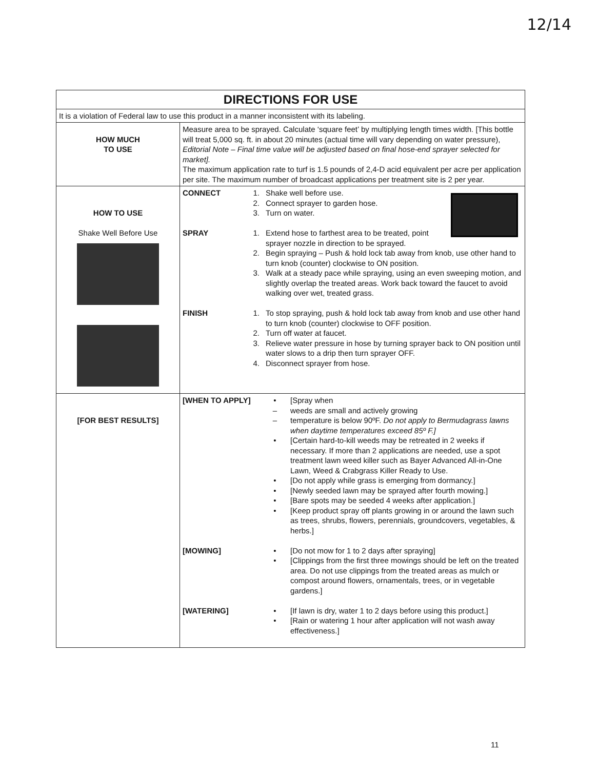12/14
| DIRECTIONS FOR USE | |
| --- | --- |
| It is a violation of Federal law to use this product in a manner inconsistent with its labeling. | |
| HOW MUCH TO USE | Measure area to be sprayed. Calculate ‘square feet’ by multiplying length times width. [This bottle will treat 5,000 sq. ft. in about 20 minutes (actual time will vary depending on water pressure), Editorial Note – Final time value will be adjusted based on final hose-end sprayer selected for market]. The maximum application rate to turf is 1.5 pounds of 2,4-D acid equivalent per acre per application per site. The maximum number of broadcast applications per treatment site is 2 per year. |
| HOW TO USE Shake Well Before Use | CONNECT 1. Shake well before use. 2. Connect sprayer to garden hose. 3. Turn on water. SPRAY 1. Extend hose to farthest area to be treated, point sprayer nozzle in direction to be sprayed. 2. Begin spraying – Push & hold lock tab away from knob, use other hand to turn knob (counter) clockwise to ON position. 3. Walk at a steady pace while spraying, using an even sweeping motion, and slightly overlap the treated areas. Work back toward the faucet to avoid walking over wet, treated grass. FINISH 1. To stop spraying, push & hold lock tab away from knob and use other hand to turn knob (counter) clockwise to OFF position. 2. Turn off water at faucet. 3. Relieve water pressure in hose by turning sprayer back to ON position until water slows to a drip then turn sprayer OFF. 4. Disconnect sprayer from hose. |
| [FOR BEST RESULTS] | [WHEN TO APPLY] • [Spray when – weeds are small and actively growing – temperature is below 90ºF. Do not apply to Bermudagrass lawns when daytime temperatures exceed 85º F.] • [Certain hard-to-kill weeds may be retreated in 2 weeks if necessary. If more than 2 applications are needed, use a spot treatment lawn weed killer such as Bayer Advanced All-in-One Lawn, Weed & Crabgrass Killer Ready to Use. • [Do not apply while grass is emerging from dormancy.] • [Newly seeded lawn may be sprayed after fourth mowing.] • [Bare spots may be seeded 4 weeks after application.] • [Keep product spray off plants growing in or around the lawn such as trees, shrubs, flowers, perennials, groundcovers, vegetables, & herbs.] [MOWING] • [Do not mow for 1 to 2 days after spraying] • [Clippings from the first three mowings should be left on the treated area. Do not use clippings from the treated areas as mulch or compost around flowers, ornamentals, trees, or in vegetable gardens.] [WATERING] • [If lawn is dry, water 1 to 2 days before using this product.] • [Rain or watering 1 hour after application will not wash away effectiveness.] |
11